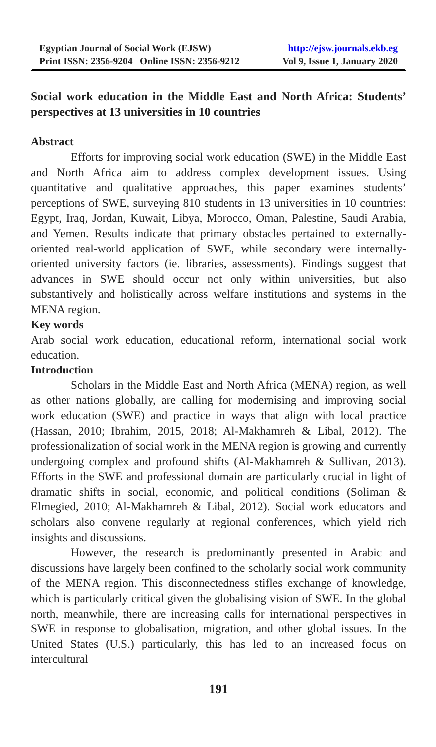Egyptian Journal of Social Work (EJSW) http://ejsw.journals.ekb.eg
Print ISSN: 2356-9204 Online ISSN: 2356-9212 Vol 9, Issue 1, January 2020
Social work education in the Middle East and North Africa: Students’ perspectives at 13 universities in 10 countries
Abstract
Efforts for improving social work education (SWE) in the Middle East and North Africa aim to address complex development issues. Using quantitative and qualitative approaches, this paper examines students’ perceptions of SWE, surveying 810 students in 13 universities in 10 countries: Egypt, Iraq, Jordan, Kuwait, Libya, Morocco, Oman, Palestine, Saudi Arabia, and Yemen. Results indicate that primary obstacles pertained to externally-oriented real-world application of SWE, while secondary were internally-oriented university factors (ie. libraries, assessments). Findings suggest that advances in SWE should occur not only within universities, but also substantively and holistically across welfare institutions and systems in the MENA region.
Key words
Arab social work education, educational reform, international social work education.
Introduction
Scholars in the Middle East and North Africa (MENA) region, as well as other nations globally, are calling for modernising and improving social work education (SWE) and practice in ways that align with local practice (Hassan, 2010; Ibrahim, 2015, 2018; Al-Makhamreh & Libal, 2012). The professionalization of social work in the MENA region is growing and currently undergoing complex and profound shifts (Al-Makhamreh & Sullivan, 2013). Efforts in the SWE and professional domain are particularly crucial in light of dramatic shifts in social, economic, and political conditions (Soliman & Elmegied, 2010; Al-Makhamreh & Libal, 2012). Social work educators and scholars also convene regularly at regional conferences, which yield rich insights and discussions.
However, the research is predominantly presented in Arabic and discussions have largely been confined to the scholarly social work community of the MENA region. This disconnectedness stifles exchange of knowledge, which is particularly critical given the globalising vision of SWE. In the global north, meanwhile, there are increasing calls for international perspectives in SWE in response to globalisation, migration, and other global issues. In the United States (U.S.) particularly, this has led to an increased focus on intercultural
191